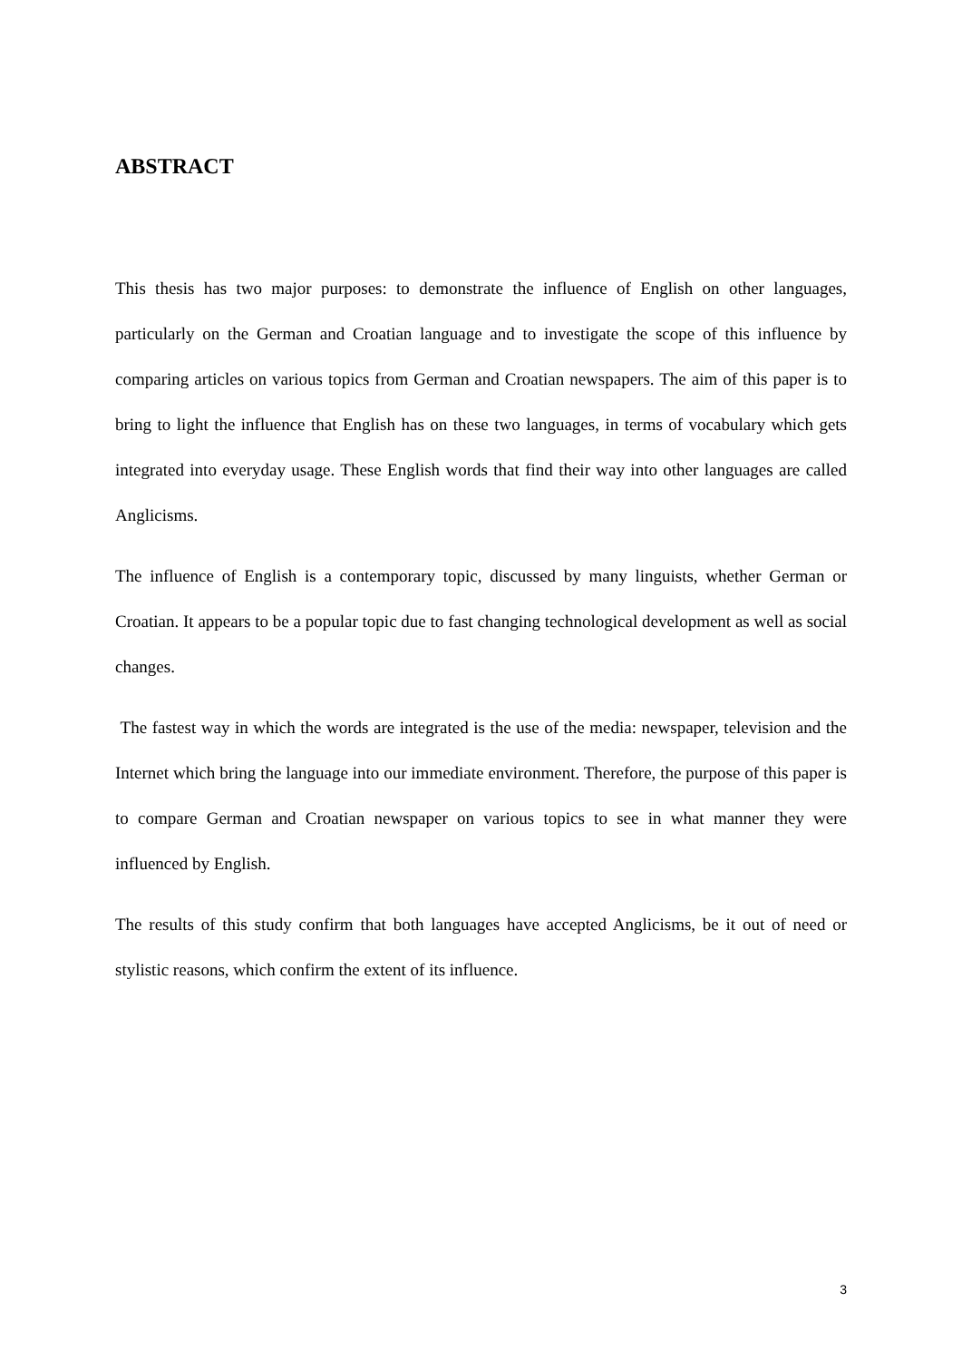ABSTRACT
This thesis has two major purposes: to demonstrate the influence of English on other languages, particularly on the German and Croatian language and to investigate the scope of this influence by comparing articles on various topics from German and Croatian newspapers. The aim of this paper is to bring to light the influence that English has on these two languages, in terms of vocabulary which gets integrated into everyday usage. These English words that find their way into other languages are called Anglicisms.
The influence of English is a contemporary topic, discussed by many linguists, whether German or Croatian. It appears to be a popular topic due to fast changing technological development as well as social changes.
The fastest way in which the words are integrated is the use of the media: newspaper, television and the Internet which bring the language into our immediate environment. Therefore, the purpose of this paper is to compare German and Croatian newspaper on various topics to see in what manner they were influenced by English.
The results of this study confirm that both languages have accepted Anglicisms, be it out of need or stylistic reasons, which confirm the extent of its influence.
3